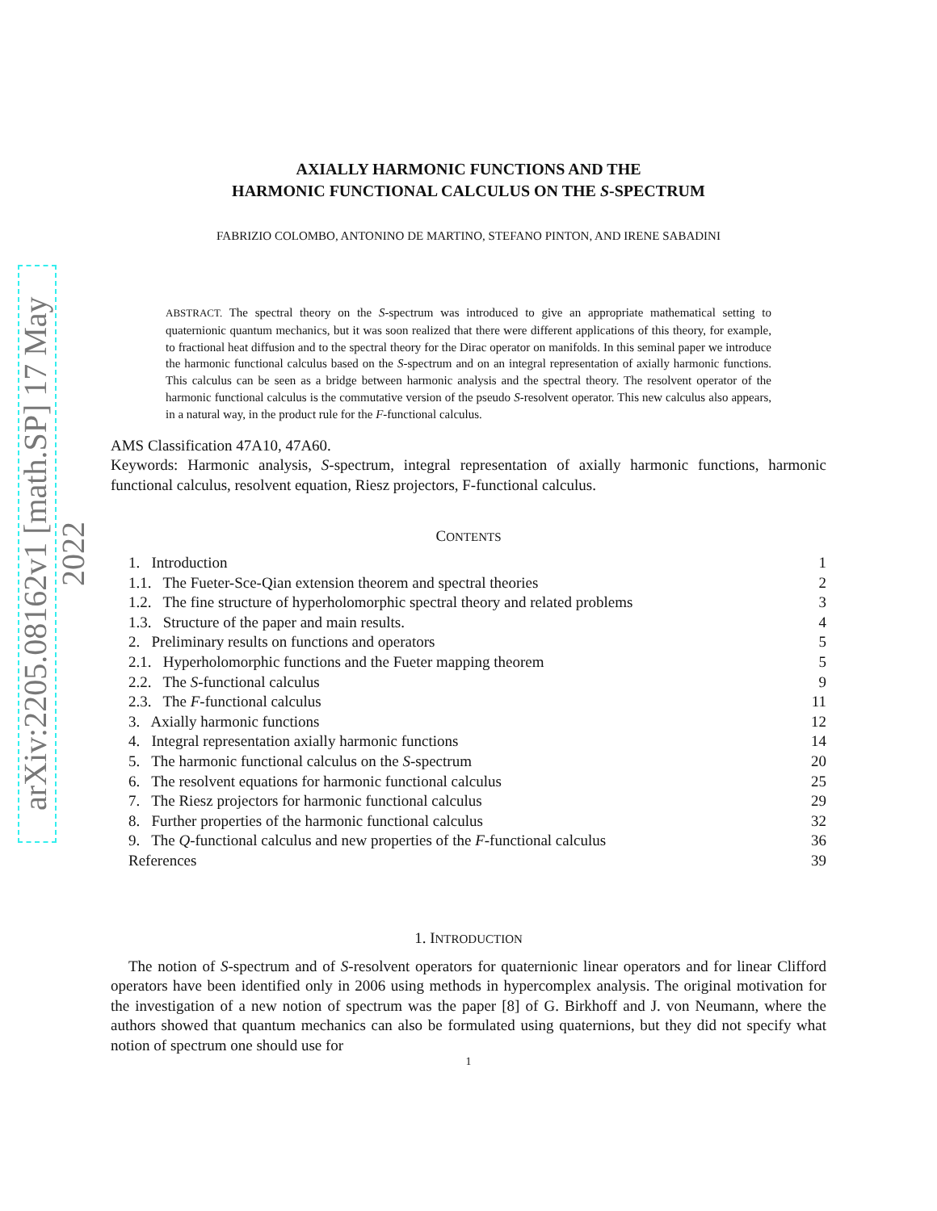arXiv:2205.08162v1 [math.SP] 17 May 2022
AXIALLY HARMONIC FUNCTIONS AND THE
HARMONIC FUNCTIONAL CALCULUS ON THE S-SPECTRUM
FABRIZIO COLOMBO, ANTONINO DE MARTINO, STEFANO PINTON, AND IRENE SABADINI
ABSTRACT. The spectral theory on the S-spectrum was introduced to give an appropriate mathematical setting to quaternionic quantum mechanics, but it was soon realized that there were different applications of this theory, for example, to fractional heat diffusion and to the spectral theory for the Dirac operator on manifolds. In this seminal paper we introduce the harmonic functional calculus based on the S-spectrum and on an integral representation of axially harmonic functions. This calculus can be seen as a bridge between harmonic analysis and the spectral theory. The resolvent operator of the harmonic functional calculus is the commutative version of the pseudo S-resolvent operator. This new calculus also appears, in a natural way, in the product rule for the F-functional calculus.
AMS Classification 47A10, 47A60.
Keywords: Harmonic analysis, S-spectrum, integral representation of axially harmonic functions, harmonic functional calculus, resolvent equation, Riesz projectors, F-functional calculus.
CONTENTS
| 1. Introduction | 1 |
| 1.1. The Fueter-Sce-Qian extension theorem and spectral theories | 2 |
| 1.2. The fine structure of hyperholomorphic spectral theory and related problems | 3 |
| 1.3. Structure of the paper and main results. | 4 |
| 2. Preliminary results on functions and operators | 5 |
| 2.1. Hyperholomorphic functions and the Fueter mapping theorem | 5 |
| 2.2. The S -functional calculus | 9 |
| 2.3. The F -functional calculus | 11 |
| 3. Axially harmonic functions | 12 |
| 4. Integral representation axially harmonic functions | 14 |
| 5. The harmonic functional calculus on the S -spectrum | 20 |
| 6. The resolvent equations for harmonic functional calculus | 25 |
| 7. The Riesz projectors for harmonic functional calculus | 29 |
| 8. Further properties of the harmonic functional calculus | 32 |
| 9. The Q -functional calculus and new properties of the F -functional calculus | 36 |
| References | 39 |
1. INTRODUCTION
The notion of S-spectrum and of S-resolvent operators for quaternionic linear operators and for linear Clifford operators have been identified only in 2006 using methods in hypercomplex analysis. The original motivation for the investigation of a new notion of spectrum was the paper [8] of G. Birkhoff and J. von Neumann, where the authors showed that quantum mechanics can also be formulated using quaternions, but they did not specify what notion of spectrum one should use for
1